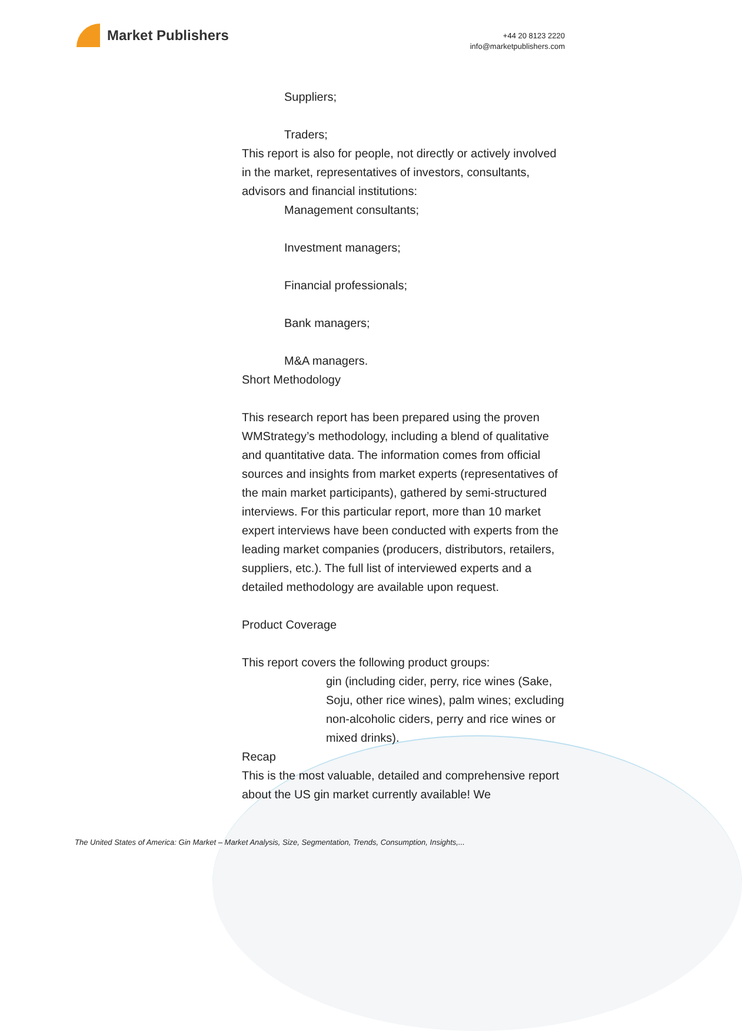Market Publishers
+44 20 8123 2220
info@marketpublishers.com
Suppliers;
Traders;
This report is also for people, not directly or actively involved in the market, representatives of investors, consultants, advisors and financial institutions:
Management consultants;
Investment managers;
Financial professionals;
Bank managers;
M&A managers.
Short Methodology
This research report has been prepared using the proven WMStrategy’s methodology, including a blend of qualitative and quantitative data. The information comes from official sources and insights from market experts (representatives of the main market participants), gathered by semi-structured interviews. For this particular report, more than 10 market expert interviews have been conducted with experts from the leading market companies (producers, distributors, retailers, suppliers, etc.). The full list of interviewed experts and a detailed methodology are available upon request.
Product Coverage
This report covers the following product groups:
gin (including cider, perry, rice wines (Sake, Soju, other rice wines), palm wines; excluding non-alcoholic ciders, perry and rice wines or mixed drinks).
Recap
This is the most valuable, detailed and comprehensive report about the US gin market currently available! We
The United States of America: Gin Market – Market Analysis, Size, Segmentation, Trends, Consumption, Insights,...